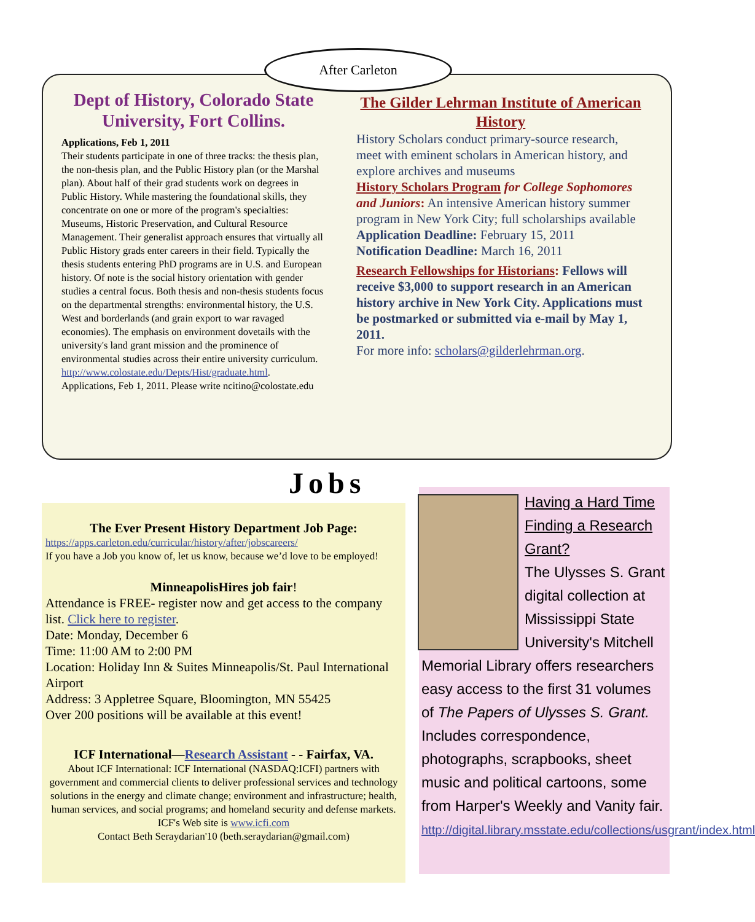After Carleton
Dept of History, Colorado State University, Fort Collins.
Applications, Feb 1, 2011
Their students participate in one of three tracks: the thesis plan, the non-thesis plan, and the Public History plan (or the Marshal plan). About half of their grad students work on degrees in Public History. While mastering the foundational skills, they concentrate on one or more of the program's specialties: Museums, Historic Preservation, and Cultural Resource Management. Their generalist approach ensures that virtually all Public History grads enter careers in their field. Typically the thesis students entering PhD programs are in U.S. and European history. Of note is the social history orientation with gender studies a central focus. Both thesis and non-thesis students focus on the departmental strengths: environmental history, the U.S. West and borderlands (and grain export to war ravaged economies). The emphasis on environment dovetails with the university's land grant mission and the prominence of environmental studies across their entire university curriculum.
http://www.colostate.edu/Depts/Hist/graduate.html. Applications, Feb 1, 2011. Please write ncitino@colostate.edu
The Gilder Lehrman Institute of American History
History Scholars conduct primary-source research, meet with eminent scholars in American history, and explore archives and museums
History Scholars Program for College Sophomores and Juniors: An intensive American history summer program in New York City; full scholarships available
Application Deadline: February 15, 2011
Notification Deadline: March 16, 2011
Research Fellowships for Historians: Fellows will receive $3,000 to support research in an American history archive in New York City. Applications must be postmarked or submitted via e-mail by May 1, 2011.
For more info: scholars@gilderlehrman.org.
Jobs
The Ever Present History Department Job Page:
https://apps.carleton.edu/curricular/history/after/jobscareers/
If you have a Job you know of, let us know, because we’d love to be employed!
MinneapolisHires job fair!
Attendance is FREE- register now and get access to the company list. Click here to register.
Date: Monday, December 6
Time: 11:00 AM to 2:00 PM
Location: Holiday Inn & Suites Minneapolis/St. Paul International Airport
Address: 3 Appletree Square, Bloomington, MN 55425
Over 200 positions will be available at this event!
ICF International—Research Assistant - - Fairfax, VA.
About ICF International: ICF International (NASDAQ:ICFI) partners with government and commercial clients to deliver professional services and technology solutions in the energy and climate change; environment and infrastructure; health, human services, and social programs; and homeland security and defense markets. ICF's Web site is www.icfi.com
Contact Beth Seraydarian'10 (beth.seraydarian@gmail.com)
Having a Hard Time Finding a Research Grant?
The Ulysses S. Grant digital collection at Mississippi State University's Mitchell Memorial Library offers researchers easy access to the first 31 volumes of The Papers of Ulysses S. Grant. Includes correspondence, photographs, scrapbooks, sheet music and political cartoons, some from Harper's Weekly and Vanity fair. http://digital.library.msstate.edu/collections/usgrant/index.html